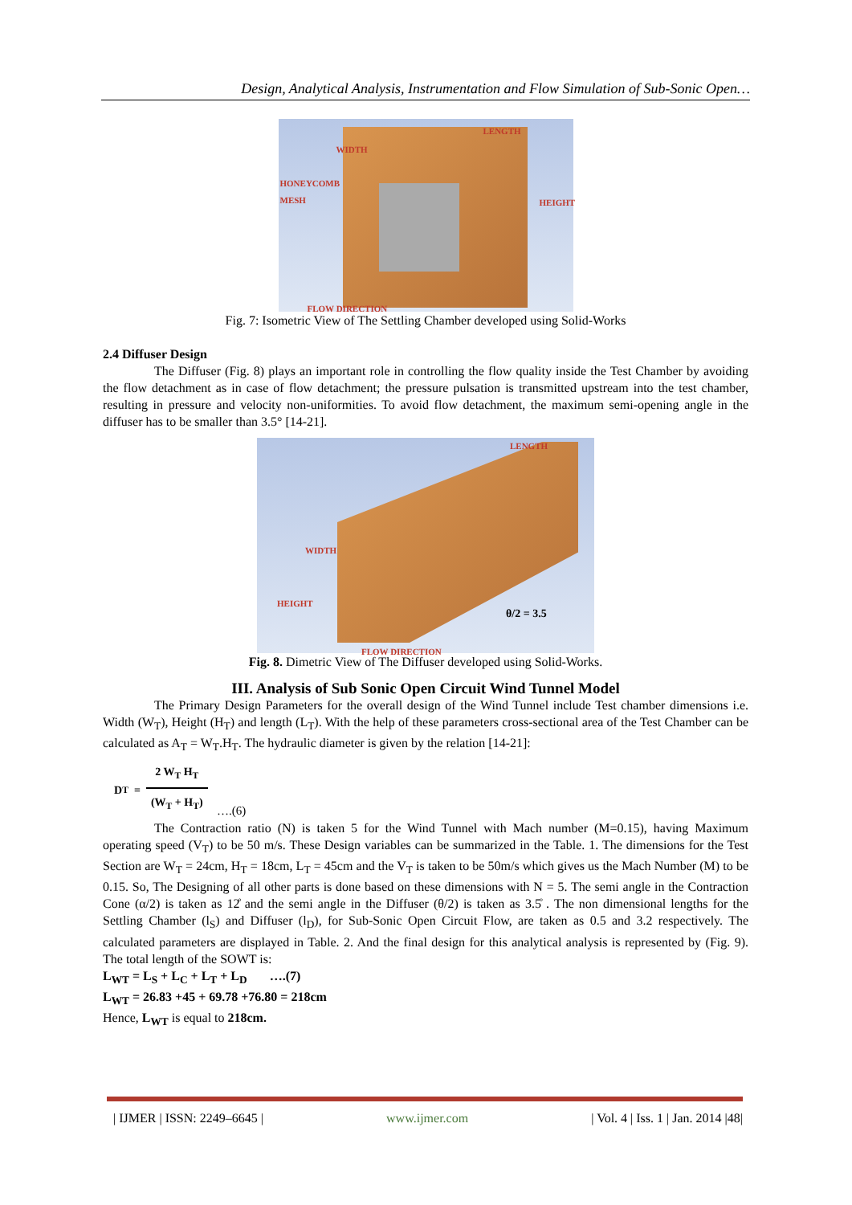Design, Analytical Analysis, Instrumentation and Flow Simulation of Sub-Sonic Open…
LENGTH
WIDTH
HONEYCOMB
MESH
HEIGHT
FLOW DIRECTION
Fig. 7: Isometric View of The Settling Chamber developed using Solid-Works
2.4 Diffuser Design
The Diffuser (Fig. 8) plays an important role in controlling the flow quality inside the Test Chamber by avoiding the flow detachment as in case of flow detachment; the pressure pulsation is transmitted upstream into the test chamber, resulting in pressure and velocity non-uniformities. To avoid flow detachment, the maximum semi-opening angle in the diffuser has to be smaller than 3.5° [14-21].
LENGTH
WIDTH
HEIGHT
θ/2 = 3.5
FLOW DIRECTION
Fig. 8. Dimetric View of The Diffuser developed using Solid-Works.
III. Analysis of Sub Sonic Open Circuit Wind Tunnel Model
The Primary Design Parameters for the overall design of the Wind Tunnel include Test chamber dimensions i.e. Width (W<sub>T</sub>), Height (H<sub>T</sub>) and length (L<sub>T</sub>). With the help of these parameters cross-sectional area of the Test Chamber can be calculated as A<sub>T</sub> = W<sub>T</sub>.H<sub>T</sub>. The hydraulic diameter is given by the relation [14-21]:
D<sub>T</sub> = 2 W<sub>T</sub> H<sub>T</sub> (W<sub>T</sub> + H<sub>T</sub>) ….(6)
The Contraction ratio (N) is taken 5 for the Wind Tunnel with Mach number (M=0.15), having Maximum operating speed (V<sub>T</sub>) to be 50 m/s. These Design variables can be summarized in the Table. 1. The dimensions for the Test Section are W<sub>T</sub> = 24cm, H<sub>T</sub> = 18cm, L<sub>T</sub> = 45cm and the V<sub>T</sub> is taken to be 50m/s which gives us the Mach Number (M) to be 0.15. So, The Designing of all other parts is done based on these dimensions with N = 5. The semi angle in the Contraction Cone (α/2) is taken as 12̊ and the semi angle in the Diffuser (θ/2) is taken as 3.5̊ . The non dimensional lengths for the Settling Chamber (l<sub>S</sub>) and Diffuser (l<sub>D</sub>), for Sub-Sonic Open Circuit Flow, are taken as 0.5 and 3.2 respectively. The calculated parameters are displayed in Table. 2. And the final design for this analytical analysis is represented by (Fig. 9). The total length of the SOWT is:
L<sub>WT</sub> = L<sub>S</sub> + L<sub>C</sub> + L<sub>T</sub> + L<sub>D</sub> ….(7)
L<sub>WT</sub> = 26.83 +45 + 69.78 +76.80 = 218cm
Hence, L<sub>WT</sub> is equal to 218cm.
| IJMER | ISSN: 2249–6645 | www.ijmer.com | Vol. 4 | Iss. 1 | Jan. 2014 |48|